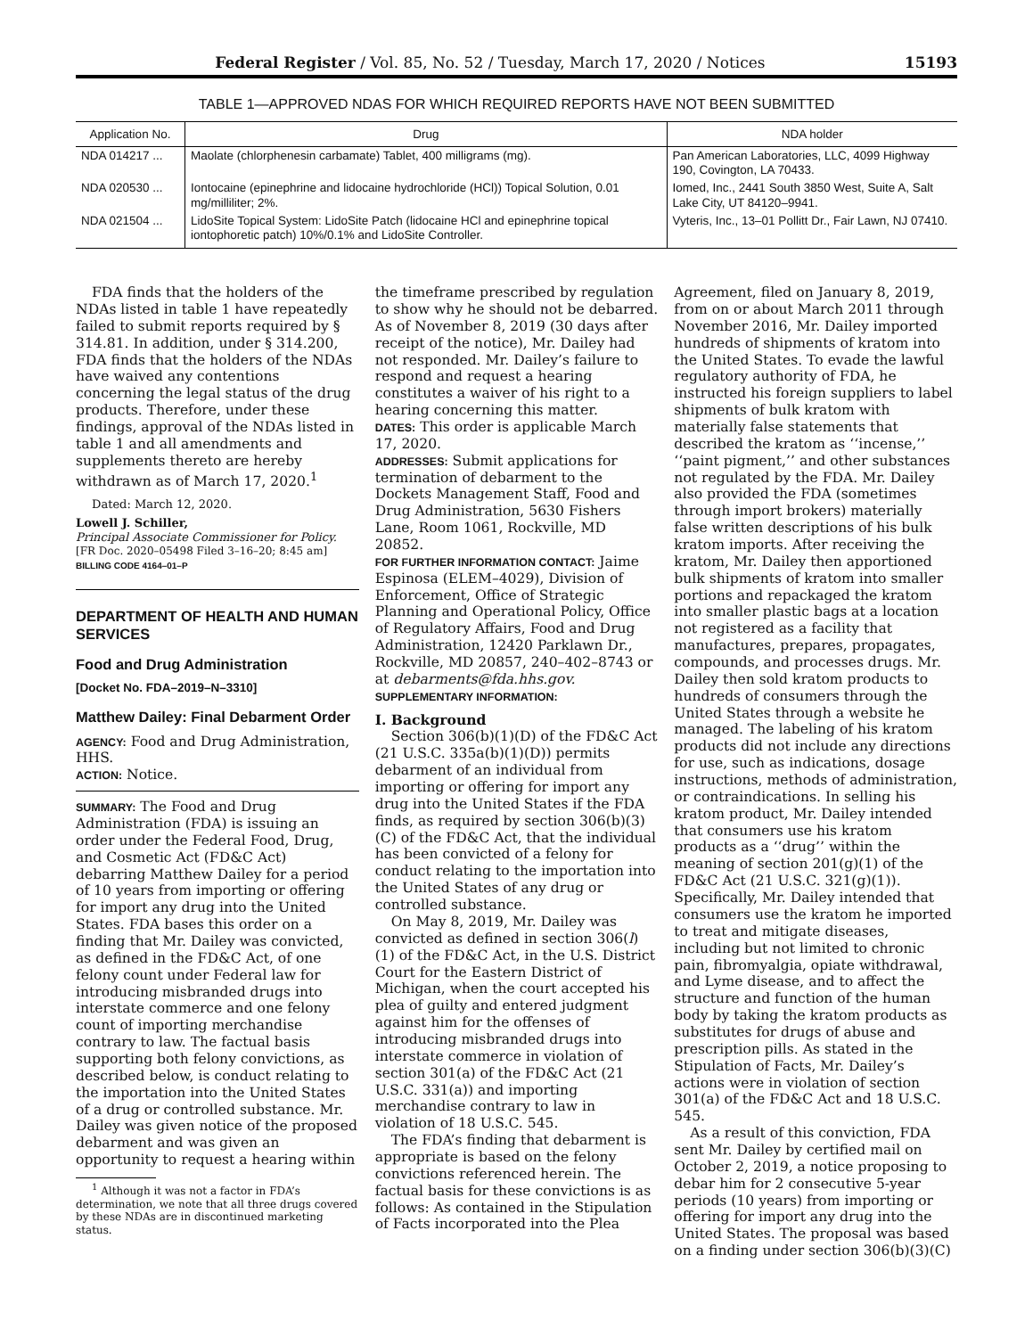Federal Register / Vol. 85, No. 52 / Tuesday, March 17, 2020 / Notices 15193
TABLE 1—APPROVED NDAS FOR WHICH REQUIRED REPORTS HAVE NOT BEEN SUBMITTED
| Application No. | Drug | NDA holder |
| --- | --- | --- |
| NDA 014217 ... | Maolate (chlorphenesin carbamate) Tablet, 400 milligrams (mg). | Pan American Laboratories, LLC, 4099 Highway 190, Covington, LA 70433. |
| NDA 020530 ... | Iontocaine (epinephrine and lidocaine hydrochloride (HCl)) Topical Solution, 0.01 mg/milliliter; 2%. | Iomed, Inc., 2441 South 3850 West, Suite A, Salt Lake City, UT 84120–9941. |
| NDA 021504 ... | LidoSite Topical System: LidoSite Patch (lidocaine HCl and epinephrine topical iontophoretic patch) 10%/0.1% and LidoSite Controller. | Vyteris, Inc., 13–01 Pollitt Dr., Fair Lawn, NJ 07410. |
FDA finds that the holders of the NDAs listed in table 1 have repeatedly failed to submit reports required by § 314.81. In addition, under § 314.200, FDA finds that the holders of the NDAs have waived any contentions concerning the legal status of the drug products. Therefore, under these findings, approval of the NDAs listed in table 1 and all amendments and supplements thereto are hereby withdrawn as of March 17, 2020.<sup>1</sup>
Dated: March 12, 2020.
Lowell J. Schiller,
Principal Associate Commissioner for Policy.
[FR Doc. 2020–05498 Filed 3–16–20; 8:45 am]
BILLING CODE 4164–01–P
DEPARTMENT OF HEALTH AND HUMAN SERVICES
Food and Drug Administration
[Docket No. FDA–2019–N–3310]
Matthew Dailey: Final Debarment Order
AGENCY: Food and Drug Administration, HHS.
ACTION: Notice.
SUMMARY: The Food and Drug Administration (FDA) is issuing an order under the Federal Food, Drug, and Cosmetic Act (FD&C Act) debarring Matthew Dailey for a period of 10 years from importing or offering for import any drug into the United States. FDA bases this order on a finding that Mr. Dailey was convicted, as defined in the FD&C Act, of one felony count under Federal law for introducing misbranded drugs into interstate commerce and one felony count of importing merchandise contrary to law. The factual basis supporting both felony convictions, as described below, is conduct relating to the importation into the United States of a drug or controlled substance. Mr. Dailey was given notice of the proposed debarment and was given an opportunity to request a hearing within
<sup>1</sup> Although it was not a factor in FDA’s determination, we note that all three drugs covered by these NDAs are in discontinued marketing status.
the timeframe prescribed by regulation to show why he should not be debarred. As of November 8, 2019 (30 days after receipt of the notice), Mr. Dailey had not responded. Mr. Dailey’s failure to respond and request a hearing constitutes a waiver of his right to a hearing concerning this matter.
DATES: This order is applicable March 17, 2020.
ADDRESSES: Submit applications for termination of debarment to the Dockets Management Staff, Food and Drug Administration, 5630 Fishers Lane, Room 1061, Rockville, MD 20852.
FOR FURTHER INFORMATION CONTACT: Jaime Espinosa (ELEM–4029), Division of Enforcement, Office of Strategic Planning and Operational Policy, Office of Regulatory Affairs, Food and Drug Administration, 12420 Parklawn Dr., Rockville, MD 20857, 240–402–8743 or at debarments@fda.hhs.gov.
SUPPLEMENTARY INFORMATION:
I. Background
Section 306(b)(1)(D) of the FD&C Act (21 U.S.C. 335a(b)(1)(D)) permits debarment of an individual from importing or offering for import any drug into the United States if the FDA finds, as required by section 306(b)(3)(C) of the FD&C Act, that the individual has been convicted of a felony for conduct relating to the importation into the United States of any drug or controlled substance.
On May 8, 2019, Mr. Dailey was convicted as defined in section 306(l)(1) of the FD&C Act, in the U.S. District Court for the Eastern District of Michigan, when the court accepted his plea of guilty and entered judgment against him for the offenses of introducing misbranded drugs into interstate commerce in violation of section 301(a) of the FD&C Act (21 U.S.C. 331(a)) and importing merchandise contrary to law in violation of 18 U.S.C. 545.
The FDA’s finding that debarment is appropriate is based on the felony convictions referenced herein. The factual basis for these convictions is as follows: As contained in the Stipulation of Facts incorporated into the Plea
Agreement, filed on January 8, 2019, from on or about March 2011 through November 2016, Mr. Dailey imported hundreds of shipments of kratom into the United States. To evade the lawful regulatory authority of FDA, he instructed his foreign suppliers to label shipments of bulk kratom with materially false statements that described the kratom as ‘‘incense,’’ ‘‘paint pigment,’’ and other substances not regulated by the FDA. Mr. Dailey also provided the FDA (sometimes through import brokers) materially false written descriptions of his bulk kratom imports. After receiving the kratom, Mr. Dailey then apportioned bulk shipments of kratom into smaller portions and repackaged the kratom into smaller plastic bags at a location not registered as a facility that manufactures, prepares, propagates, compounds, and processes drugs. Mr. Dailey then sold kratom products to hundreds of consumers through the United States through a website he managed. The labeling of his kratom products did not include any directions for use, such as indications, dosage instructions, methods of administration, or contraindications. In selling his kratom product, Mr. Dailey intended that consumers use his kratom products as a ‘‘drug’’ within the meaning of section 201(g)(1) of the FD&C Act (21 U.S.C. 321(g)(1)). Specifically, Mr. Dailey intended that consumers use the kratom he imported to treat and mitigate diseases, including but not limited to chronic pain, fibromyalgia, opiate withdrawal, and Lyme disease, and to affect the structure and function of the human body by taking the kratom products as substitutes for drugs of abuse and prescription pills. As stated in the Stipulation of Facts, Mr. Dailey’s actions were in violation of section 301(a) of the FD&C Act and 18 U.S.C. 545.
As a result of this conviction, FDA sent Mr. Dailey by certified mail on October 2, 2019, a notice proposing to debar him for 2 consecutive 5-year periods (10 years) from importing or offering for import any drug into the United States. The proposal was based on a finding under section 306(b)(3)(C)